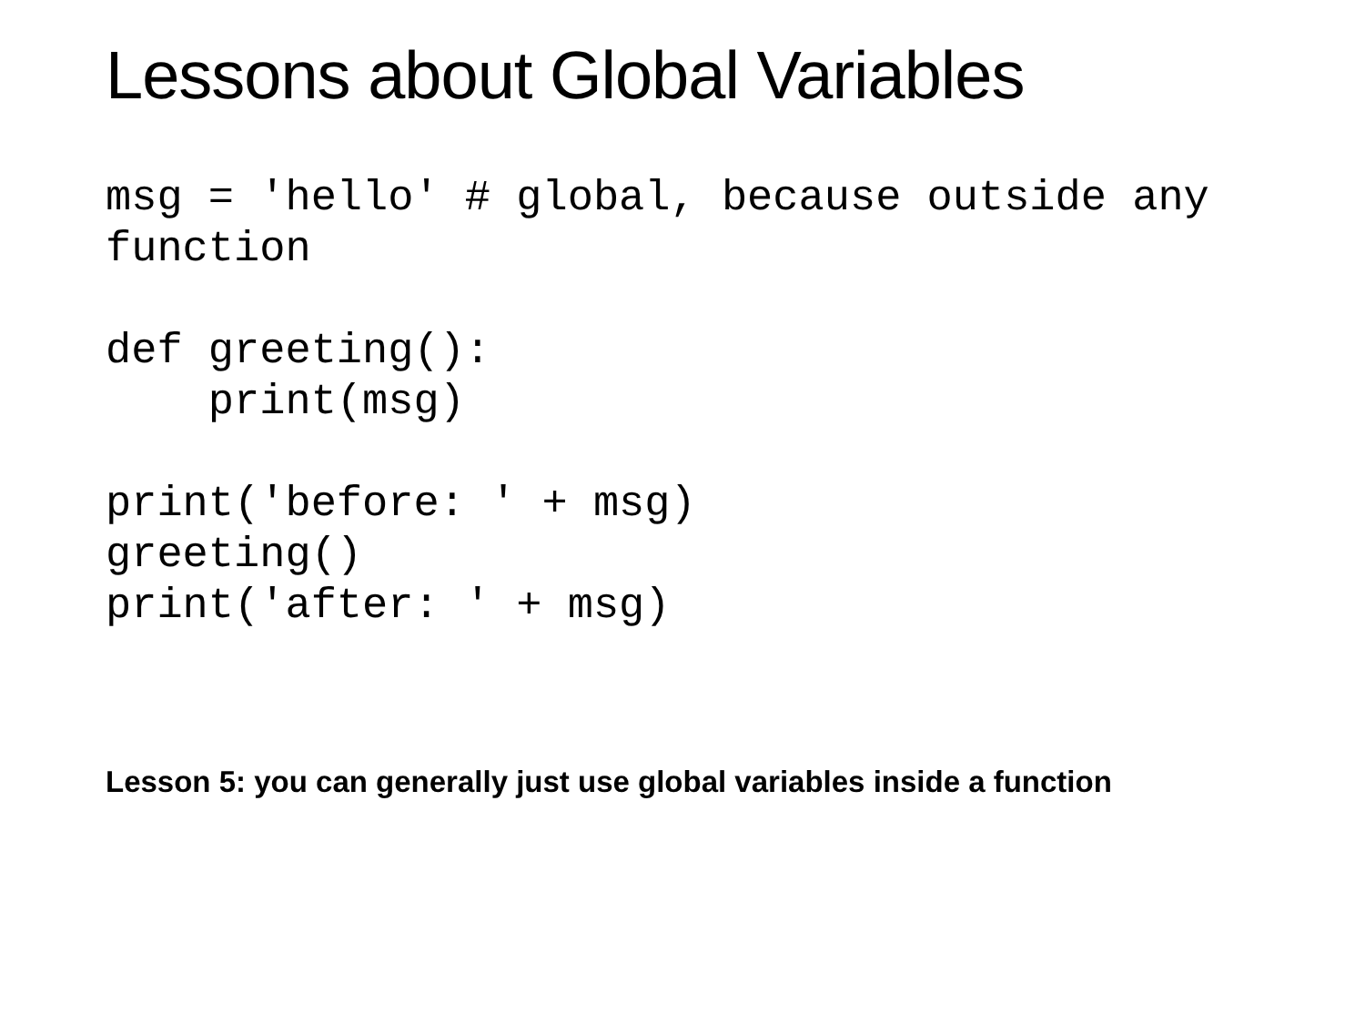Lessons about Global Variables
msg = 'hello' # global, because outside any
function

def greeting():
    print(msg)

print('before: ' + msg)
greeting()
print('after: ' + msg)
Lesson 5: you can generally just use global variables inside a function